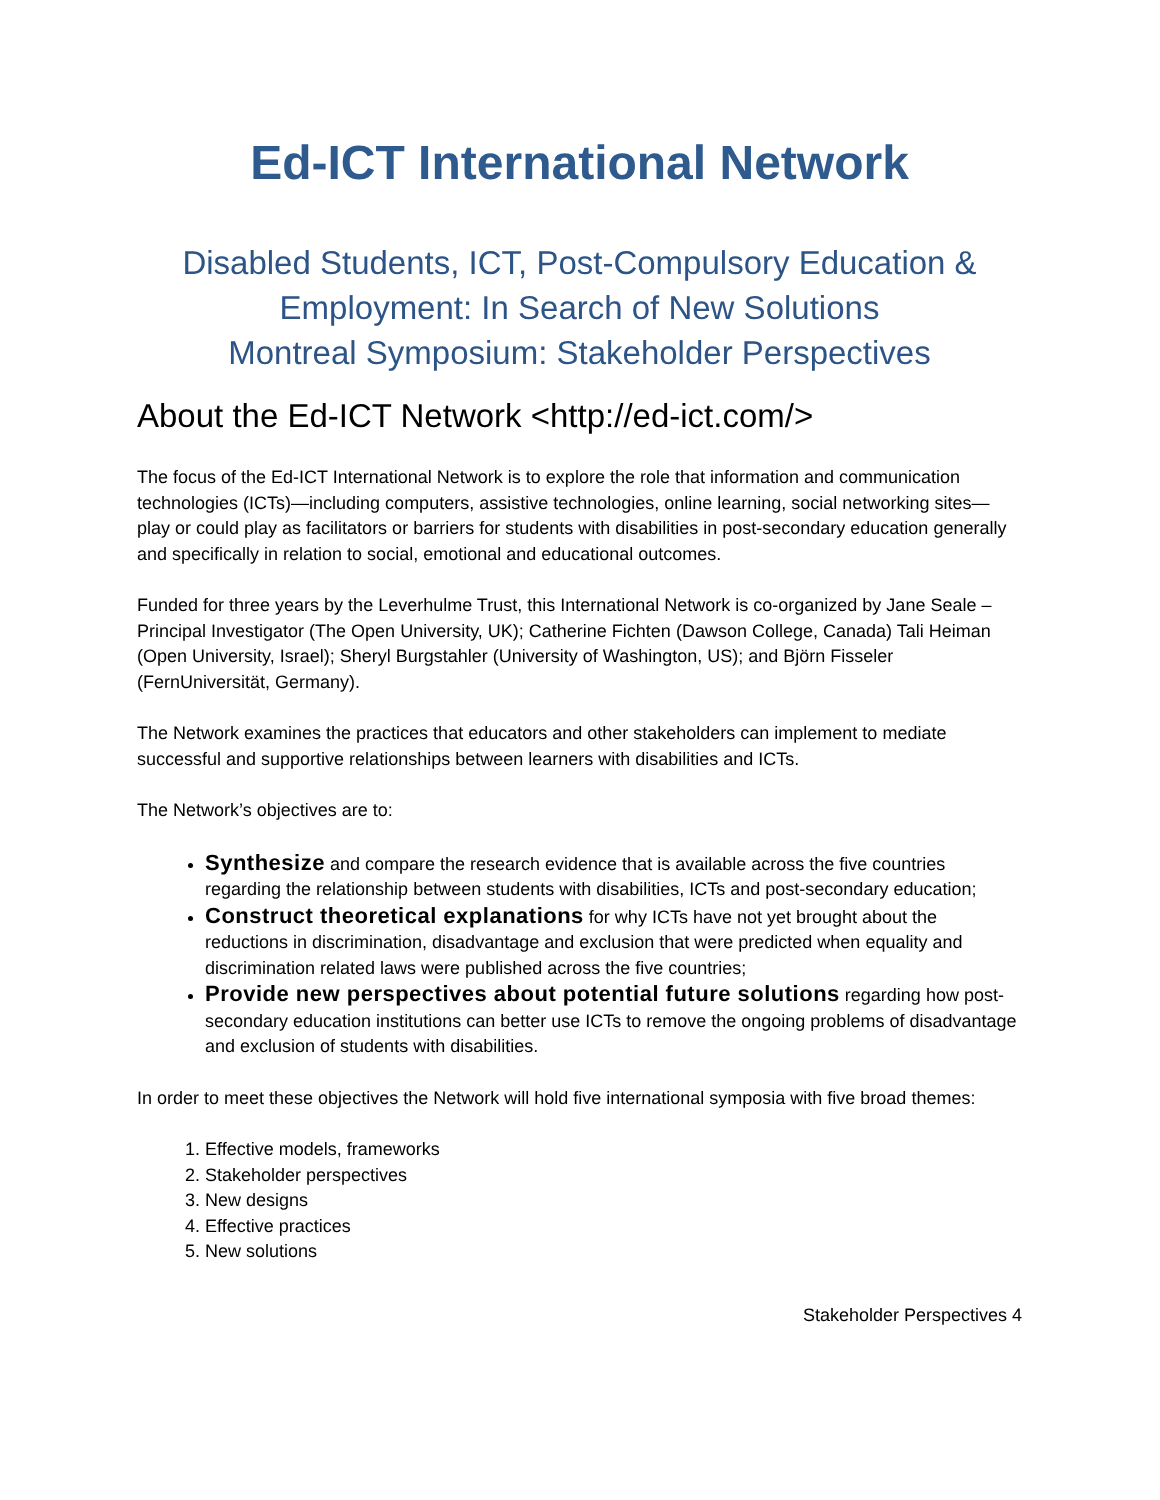Ed-ICT International Network
Disabled Students, ICT, Post-Compulsory Education &
Employment: In Search of New Solutions
Montreal Symposium: Stakeholder Perspectives
About the Ed-ICT Network <http://ed-ict.com/>
The focus of the Ed-ICT International Network is to explore the role that information and communication technologies (ICTs)—including computers, assistive technologies, online learning, social networking sites— play or could play as facilitators or barriers for students with disabilities in post-secondary education generally and specifically in relation to social, emotional and educational outcomes.
Funded for three years by the Leverhulme Trust, this International Network is co-organized by Jane Seale – Principal Investigator (The Open University, UK); Catherine Fichten (Dawson College, Canada) Tali Heiman (Open University, Israel); Sheryl Burgstahler (University of Washington, US); and Björn Fisseler (FernUniversität, Germany).
The Network examines the practices that educators and other stakeholders can implement to mediate successful and supportive relationships between learners with disabilities and ICTs.
The Network’s objectives are to:
Synthesize and compare the research evidence that is available across the five countries regarding the relationship between students with disabilities, ICTs and post-secondary education;
Construct theoretical explanations for why ICTs have not yet brought about the reductions in discrimination, disadvantage and exclusion that were predicted when equality and discrimination related laws were published across the five countries;
Provide new perspectives about potential future solutions regarding how post-secondary education institutions can better use ICTs to remove the ongoing problems of disadvantage and exclusion of students with disabilities.
In order to meet these objectives the Network will hold five international symposia with five broad themes:
1. Effective models, frameworks
2. Stakeholder perspectives
3. New designs
4. Effective practices
5. New solutions
Stakeholder Perspectives 4